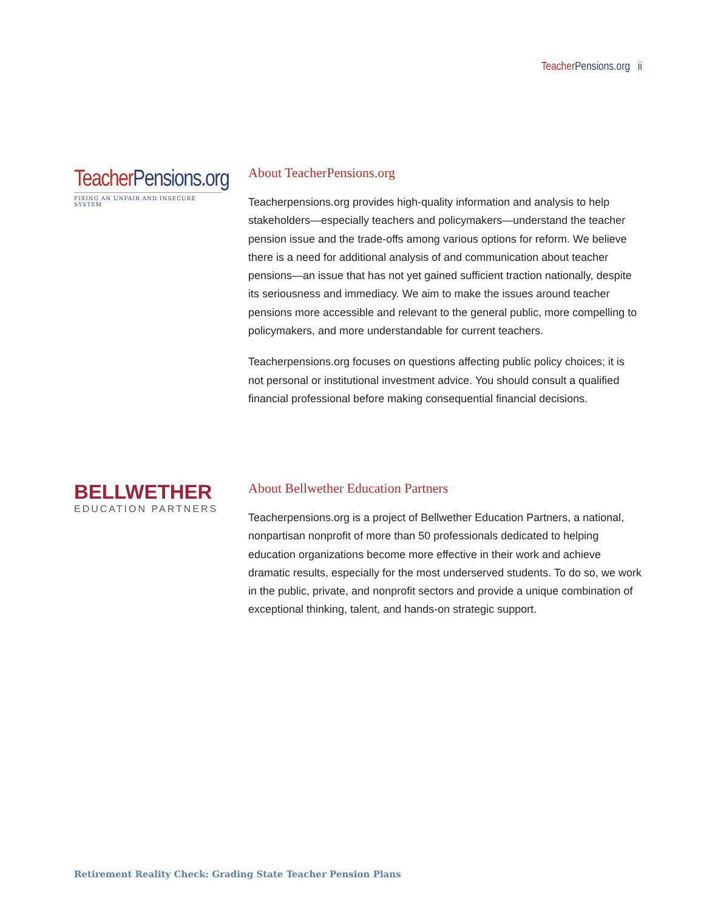Teacher Pensions.org ii
Teacher Pensions.org
FIXING AN UNFAIR AND INSECURE SYSTEM
About TeacherPensions.org
Teacherpensions.org provides high-quality information and analysis to help stakeholders—especially teachers and policymakers—understand the teacher pension issue and the trade-offs among various options for reform. We believe there is a need for additional analysis of and communication about teacher pensions—an issue that has not yet gained sufficient traction nationally, despite its seriousness and immediacy. We aim to make the issues around teacher pensions more accessible and relevant to the general public, more compelling to policymakers, and more understandable for current teachers.
Teacherpensions.org focuses on questions affecting public policy choices; it is not personal or institutional investment advice. You should consult a qualified financial professional before making consequential financial decisions.
BELLWETHER
EDUCATION PARTNERS
About Bellwether Education Partners
Teacherpensions.org is a project of Bellwether Education Partners, a national, nonpartisan nonprofit of more than 50 professionals dedicated to helping education organizations become more effective in their work and achieve dramatic results, especially for the most underserved students. To do so, we work in the public, private, and nonprofit sectors and provide a unique combination of exceptional thinking, talent, and hands-on strategic support.
Retirement Reality Check: Grading State Teacher Pension Plans